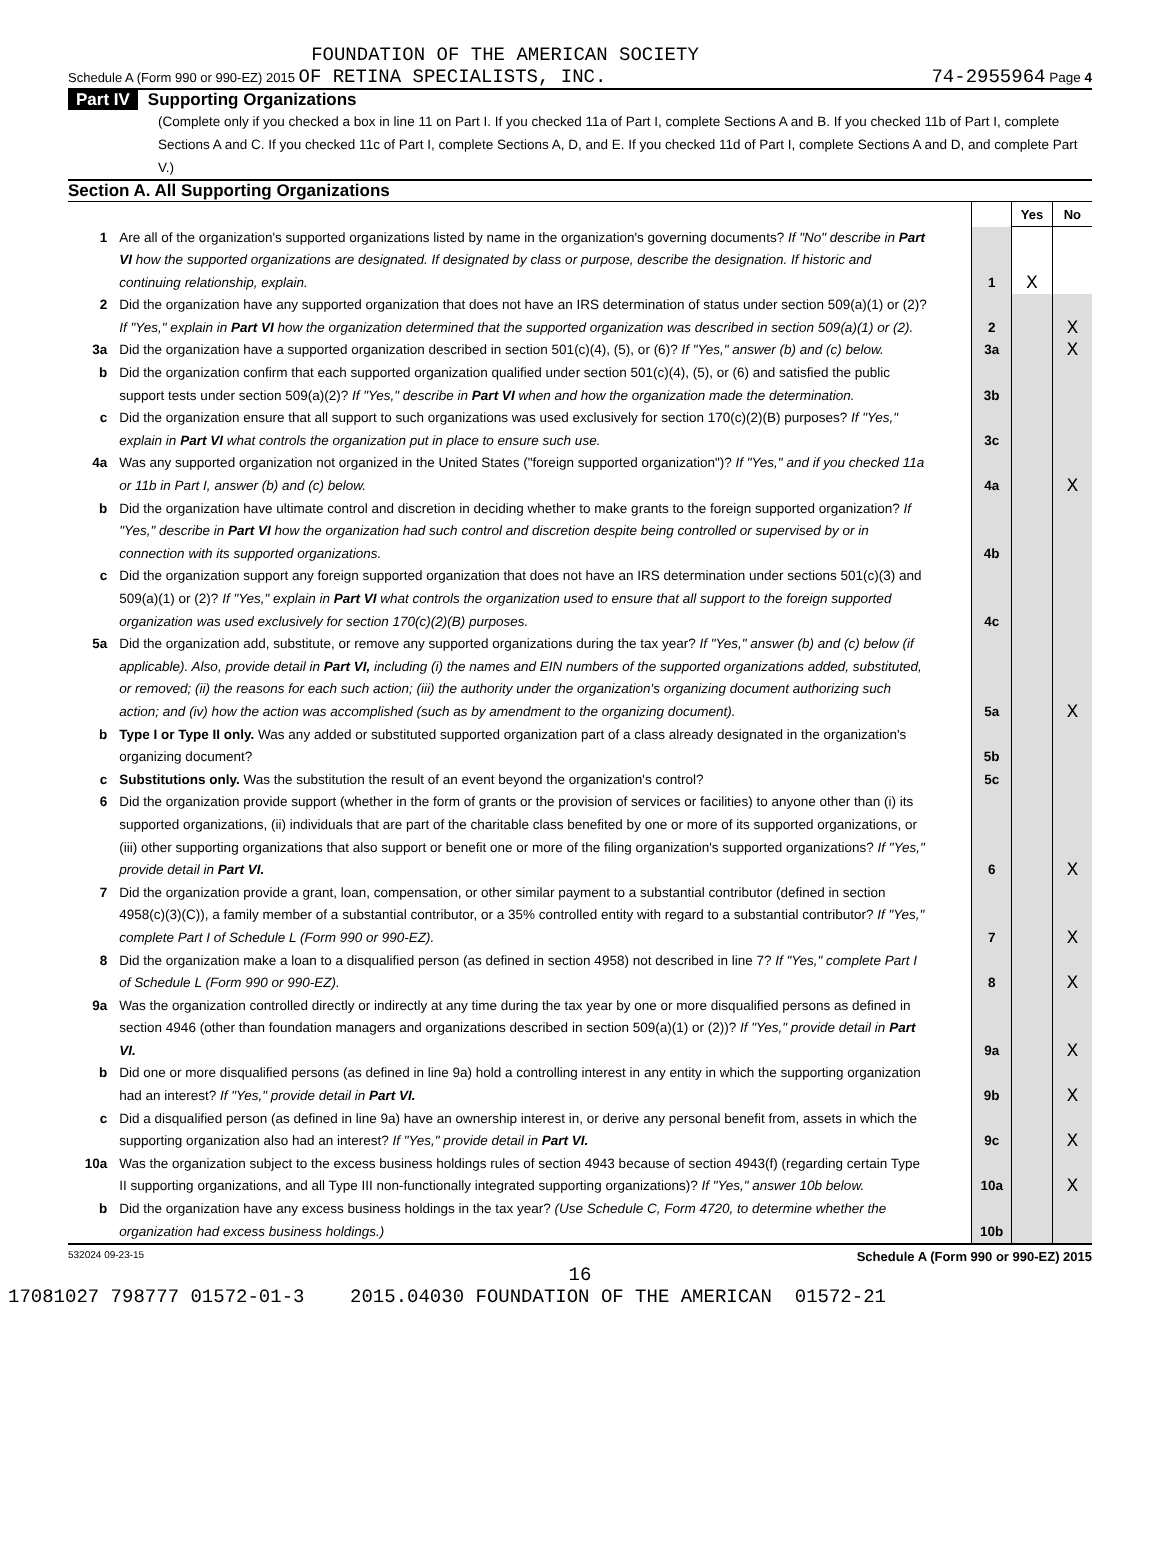FOUNDATION OF THE AMERICAN SOCIETY
Schedule A (Form 990 or 990-EZ) 2015 OF RETINA SPECIALISTS, INC. 74-2955964 Page 4
Part IV Supporting Organizations
(Complete only if you checked a box in line 11 on Part I. If you checked 11a of Part I, complete Sections A and B. If you checked 11b of Part I, complete Sections A and C. If you checked 11c of Part I, complete Sections A, D, and E. If you checked 11d of Part I, complete Sections A and D, and complete Part V.)
Section A. All Supporting Organizations
| | | | Yes | No |
| 1 | Are all of the organization's supported organizations listed by name in the organization's governing documents? If "No" describe in Part VI how the supported organizations are designated. If designated by class or purpose, describe the designation. If historic and continuing relationship, explain. | 1 | X | |
| 2 | Did the organization have any supported organization that does not have an IRS determination of status under section 509(a)(1) or (2)? If "Yes," explain in Part VI how the organization determined that the supported organization was described in section 509(a)(1) or (2). | 2 | | X |
| 3a | Did the organization have a supported organization described in section 501(c)(4), (5), or (6)? If "Yes," answer (b) and (c) below. | 3a | | X |
| b | Did the organization confirm that each supported organization qualified under section 501(c)(4), (5), or (6) and satisfied the public support tests under section 509(a)(2)? If "Yes," describe in Part VI when and how the organization made the determination. | 3b | | |
| c | Did the organization ensure that all support to such organizations was used exclusively for section 170(c)(2)(B) purposes? If "Yes," explain in Part VI what controls the organization put in place to ensure such use. | 3c | | |
| 4a | Was any supported organization not organized in the United States ("foreign supported organization")? If "Yes," and if you checked 11a or 11b in Part I, answer (b) and (c) below. | 4a | | X |
| b | Did the organization have ultimate control and discretion in deciding whether to make grants to the foreign supported organization? If "Yes," describe in Part VI how the organization had such control and discretion despite being controlled or supervised by or in connection with its supported organizations. | 4b | | |
| c | Did the organization support any foreign supported organization that does not have an IRS determination under sections 501(c)(3) and 509(a)(1) or (2)? If "Yes," explain in Part VI what controls the organization used to ensure that all support to the foreign supported organization was used exclusively for section 170(c)(2)(B) purposes. | 4c | | |
| 5a | Did the organization add, substitute, or remove any supported organizations during the tax year? If "Yes," answer (b) and (c) below (if applicable). Also, provide detail in Part VI, including (i) the names and EIN numbers of the supported organizations added, substituted, or removed; (ii) the reasons for each such action; (iii) the authority under the organization's organizing document authorizing such action; and (iv) how the action was accomplished (such as by amendment to the organizing document). | 5a | | X |
| b | Type I or Type II only. Was any added or substituted supported organization part of a class already designated in the organization's organizing document? | 5b | | |
| c | Substitutions only. Was the substitution the result of an event beyond the organization's control? | 5c | | |
| 6 | Did the organization provide support (whether in the form of grants or the provision of services or facilities) to anyone other than (i) its supported organizations, (ii) individuals that are part of the charitable class benefited by one or more of its supported organizations, or (iii) other supporting organizations that also support or benefit one or more of the filing organization's supported organizations? If "Yes," provide detail in Part VI. | 6 | | X |
| 7 | Did the organization provide a grant, loan, compensation, or other similar payment to a substantial contributor (defined in section 4958(c)(3)(C)), a family member of a substantial contributor, or a 35% controlled entity with regard to a substantial contributor? If "Yes," complete Part I of Schedule L (Form 990 or 990-EZ). | 7 | | X |
| 8 | Did the organization make a loan to a disqualified person (as defined in section 4958) not described in line 7? If "Yes," complete Part I of Schedule L (Form 990 or 990-EZ). | 8 | | X |
| 9a | Was the organization controlled directly or indirectly at any time during the tax year by one or more disqualified persons as defined in section 4946 (other than foundation managers and organizations described in section 509(a)(1) or (2))? If "Yes," provide detail in Part VI. | 9a | | X |
| b | Did one or more disqualified persons (as defined in line 9a) hold a controlling interest in any entity in which the supporting organization had an interest? If "Yes," provide detail in Part VI. | 9b | | X |
| c | Did a disqualified person (as defined in line 9a) have an ownership interest in, or derive any personal benefit from, assets in which the supporting organization also had an interest? If "Yes," provide detail in Part VI. | 9c | | X |
| 10a | Was the organization subject to the excess business holdings rules of section 4943 because of section 4943(f) (regarding certain Type II supporting organizations, and all Type III non-functionally integrated supporting organizations)? If "Yes," answer 10b below. | 10a | | X |
| b | Did the organization have any excess business holdings in the tax year? (Use Schedule C, Form 4720, to determine whether the organization had excess business holdings.) | 10b | | |
532024 09-23-15 Schedule A (Form 990 or 990-EZ) 2015
16
17081027 798777 01572-01-3 2015.04030 FOUNDATION OF THE AMERICAN 01572-21